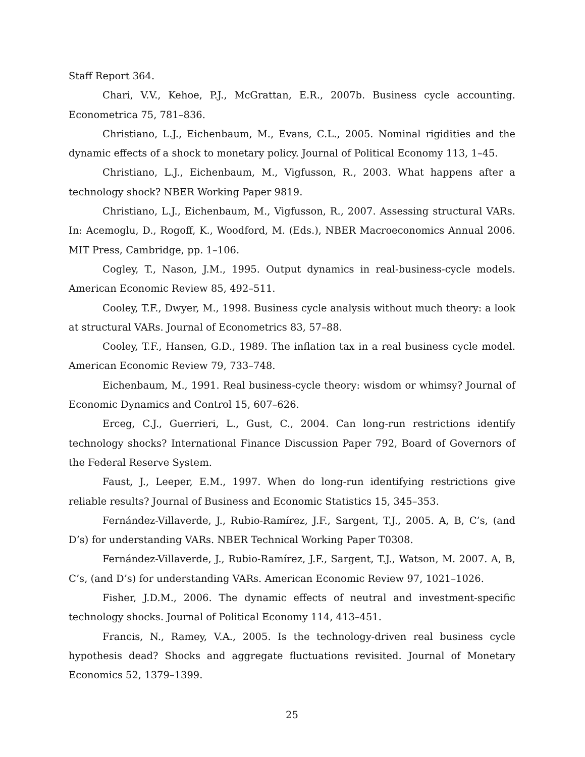Staff Report 364.
Chari, V.V., Kehoe, P.J., McGrattan, E.R., 2007b. Business cycle accounting. Econometrica 75, 781–836.
Christiano, L.J., Eichenbaum, M., Evans, C.L., 2005. Nominal rigidities and the dynamic effects of a shock to monetary policy. Journal of Political Economy 113, 1–45.
Christiano, L.J., Eichenbaum, M., Vigfusson, R., 2003. What happens after a technology shock? NBER Working Paper 9819.
Christiano, L.J., Eichenbaum, M., Vigfusson, R., 2007. Assessing structural VARs. In: Acemoglu, D., Rogoff, K., Woodford, M. (Eds.), NBER Macroeconomics Annual 2006. MIT Press, Cambridge, pp. 1–106.
Cogley, T., Nason, J.M., 1995. Output dynamics in real-business-cycle models. American Economic Review 85, 492–511.
Cooley, T.F., Dwyer, M., 1998. Business cycle analysis without much theory: a look at structural VARs. Journal of Econometrics 83, 57–88.
Cooley, T.F., Hansen, G.D., 1989. The inflation tax in a real business cycle model. American Economic Review 79, 733–748.
Eichenbaum, M., 1991. Real business-cycle theory: wisdom or whimsy? Journal of Economic Dynamics and Control 15, 607–626.
Erceg, C.J., Guerrieri, L., Gust, C., 2004. Can long-run restrictions identify technology shocks? International Finance Discussion Paper 792, Board of Governors of the Federal Reserve System.
Faust, J., Leeper, E.M., 1997. When do long-run identifying restrictions give reliable results? Journal of Business and Economic Statistics 15, 345–353.
Fernández-Villaverde, J., Rubio-Ramírez, J.F., Sargent, T.J., 2005. A, B, C’s, (and D’s) for understanding VARs. NBER Technical Working Paper T0308.
Fernández-Villaverde, J., Rubio-Ramírez, J.F., Sargent, T.J., Watson, M. 2007. A, B, C’s, (and D’s) for understanding VARs. American Economic Review 97, 1021–1026.
Fisher, J.D.M., 2006. The dynamic effects of neutral and investment-specific technology shocks. Journal of Political Economy 114, 413–451.
Francis, N., Ramey, V.A., 2005. Is the technology-driven real business cycle hypothesis dead? Shocks and aggregate fluctuations revisited. Journal of Monetary Economics 52, 1379–1399.
25